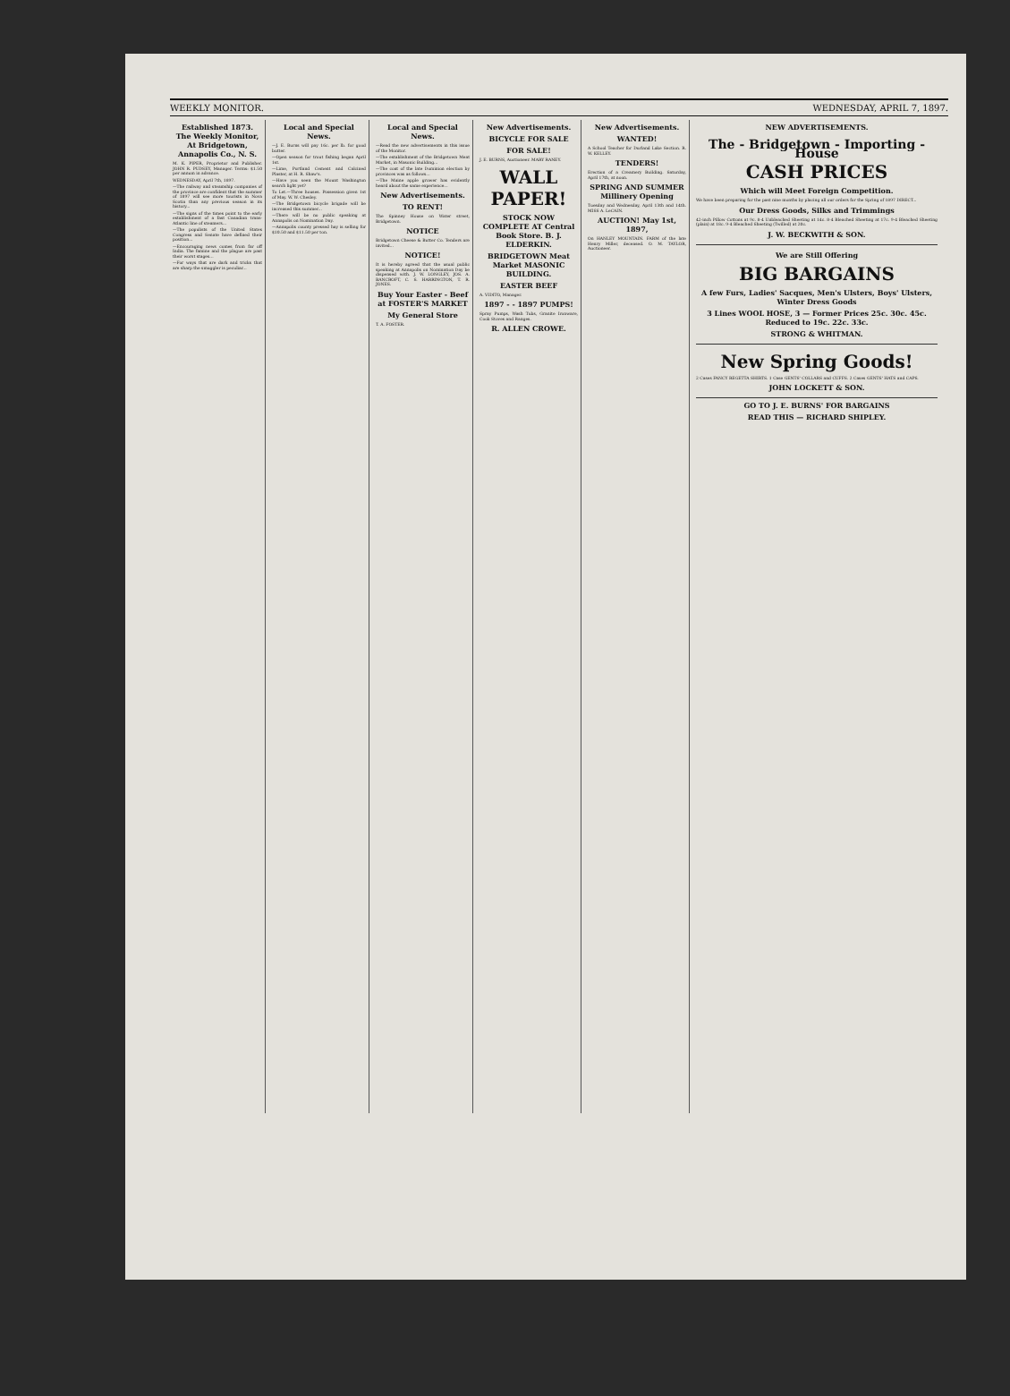WEEKLY MONITOR. WEDNESDAY, APRIL 7, 1897.
Established 1873.
The Weekly Monitor,
At Bridgetown, Annapolis Co., N. S.
M. K. PIPER, Proprietor and Publisher. JOHN R. PUDSEY, Manager. Terms: $1.50 per annum in advance.
WEDNESDAY, April 7th, 1897.
—The railway and steamship companies of the province are confident that the summer of 1897 will see more tourists in Nova Scotia than any previous season in its history...
—The signs of the times point to the early establishment of a fast Canadian trans-Atlantic line of steamers...
—The populists of the United States Congress and Senate have defined their position...
—Encouraging news comes from far off India. The famine and the plague are past their worst stages...
—For ways that are dark and tricks that are sharp the smuggler is peculiar...
Local and Special News.
—J. E. Burns will pay 16c. per lb. for good butter.
—Open season for trout fishing began April 1st.
—Lime, Portland Cement and Calcined Plaster, at H. R. Shaw's.
—Have you seen the Mount Washington search light yet?
To Let.—Three houses. Possession given 1st of May. W. W. Chesley.
—The Bridgetown bicycle brigade will be increased this summer...
—There will be no public speaking at Annapolis on Nomination Day.
—Annapolis county pressed hay is selling for $10.50 and $11.50 per ton.
Local and Special News.
—Read the new advertisements in this issue of the Monitor.
—The establishment of the Bridgetown Meat Market, in Masonic Building...
—The coat of the late Dominion election by provinces was as follows...
—The Maine apple grower has evidently heard about the same experience...
New Advertisements.
TO RENT!
The Spinney House on Water street, Bridgetown.
NOTICE
Bridgetown Cheese & Butter Co. Tenders are invited...
NOTICE!
It is hereby agreed that the usual public speaking at Annapolis on Nomination Day be dispensed with. J. W. LONGLEY, JOS. A. BANCROFT, C. S. HARRINGTON, T. R. JONES.
Buy Your Easter - Beef at FOSTER'S MARKET
My General Store
T. A. FOSTER.
New Advertisements.
BICYCLE FOR SALE
FOR SALE!
J. E. BURNS, Auctioneer. MARY RANEY.
WALL PAPER!
STOCK NOW COMPLETE AT Central Book Store. B. J. ELDERKIN.
BRIDGETOWN Meat Market MASONIC BUILDING.
EASTER BEEF
A. VIDITO, Manager.
1897 - - 1897 PUMPS!
Spray Pumps, Wash Tubs, Granite Ironware, Cook Stoves and Ranges.
R. ALLEN CROWE.
New Advertisements.
WANTED!
A School Teacher for Durland Lake Section. R. W. KELLEY.
TENDERS!
Erection of a Creamery Building. Saturday, April 17th, at noon.
SPRING AND SUMMER Millinery Opening
Tuesday and Wednesday, April 13th and 14th. MISS A. LeCAIN.
AUCTION! May 1st, 1897,
On HANLEY MOUNTAIN. FARM of the late Henry Miller, deceased. O. M. TAYLOR, Auctioneer.
NEW ADVERTISEMENTS.
The - Bridgetown - Importing - House
CASH PRICES
Which will Meet Foreign Competition.
We have been preparing for the past nine months by placing all our orders for the Spring of 1897 DIRECT...
Our Dress Goods, Silks and Trimmings
42-inch Pillow Cottons at 9c. 8-4 Unbleached Sheeting at 14c. 8-4 Bleached Sheeting at 17c. 9-4 Bleached Sheeting (plain) at 18c. 9-4 Bleached Sheeting (Twilled) at 20c.
J. W. BECKWITH & SON.
We are Still Offering
BIG BARGAINS
A few Furs, Ladies' Sacques, Men's Ulsters, Boys' Ulsters, Winter Dress Goods
3 Lines WOOL HOSE, 3 — Former Prices 25c. 30c. 45c. Reduced to 19c. 22c. 33c.
STRONG & WHITMAN.
New Spring Goods!
2 Cases FANCY REGETTA SHIRTS. 1 Case GENTS' COLLARS and CUFFS. 2 Cases GENTS' HATS and CAPS.
JOHN LOCKETT & SON.
GO TO J. E. BURNS' FOR BARGAINS
READ THIS — RICHARD SHIPLEY.